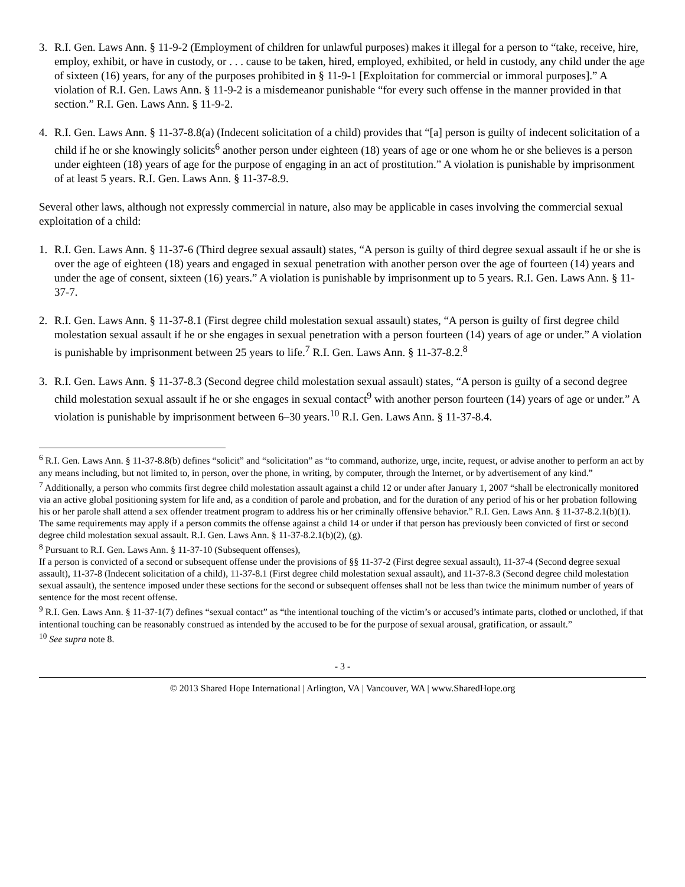3. R.I. Gen. Laws Ann. § 11-9-2 (Employment of children for unlawful purposes) makes it illegal for a person to “take, receive, hire, employ, exhibit, or have in custody, or . . . cause to be taken, hired, employed, exhibited, or held in custody, any child under the age of sixteen (16) years, for any of the purposes prohibited in § 11-9-1 [Exploitation for commercial or immoral purposes].” A violation of R.I. Gen. Laws Ann. § 11-9-2 is a misdemeanor punishable “for every such offense in the manner provided in that section.” R.I. Gen. Laws Ann. § 11-9-2.
4. R.I. Gen. Laws Ann. § 11-37-8.8(a) (Indecent solicitation of a child) provides that “[a] person is guilty of indecent solicitation of a child if he or she knowingly solicits<sup>6</sup> another person under eighteen (18) years of age or one whom he or she believes is a person under eighteen (18) years of age for the purpose of engaging in an act of prostitution.” A violation is punishable by imprisonment of at least 5 years. R.I. Gen. Laws Ann. § 11-37-8.9.
Several other laws, although not expressly commercial in nature, also may be applicable in cases involving the commercial sexual exploitation of a child:
1. R.I. Gen. Laws Ann. § 11-37-6 (Third degree sexual assault) states, “A person is guilty of third degree sexual assault if he or she is over the age of eighteen (18) years and engaged in sexual penetration with another person over the age of fourteen (14) years and under the age of consent, sixteen (16) years.” A violation is punishable by imprisonment up to 5 years. R.I. Gen. Laws Ann. § 11-37-7.
2. R.I. Gen. Laws Ann. § 11-37-8.1 (First degree child molestation sexual assault) states, “A person is guilty of first degree child molestation sexual assault if he or she engages in sexual penetration with a person fourteen (14) years of age or under.” A violation is punishable by imprisonment between 25 years to life.<sup>7</sup> R.I. Gen. Laws Ann. § 11-37-8.2.<sup>8</sup>
3. R.I. Gen. Laws Ann. § 11-37-8.3 (Second degree child molestation sexual assault) states, “A person is guilty of a second degree child molestation sexual assault if he or she engages in sexual contact<sup>9</sup> with another person fourteen (14) years of age or under.” A violation is punishable by imprisonment between 6–30 years.<sup>10</sup> R.I. Gen. Laws Ann. § 11-37-8.4.
<sup>6</sup> R.I. Gen. Laws Ann. § 11-37-8.8(b) defines “solicit” and “solicitation” as “to command, authorize, urge, incite, request, or advise another to perform an act by any means including, but not limited to, in person, over the phone, in writing, by computer, through the Internet, or by advertisement of any kind.”
<sup>7</sup> Additionally, a person who commits first degree child molestation assault against a child 12 or under after January 1, 2007 “shall be electronically monitored via an active global positioning system for life and, as a condition of parole and probation, and for the duration of any period of his or her probation following his or her parole shall attend a sex offender treatment program to address his or her criminally offensive behavior.” R.I. Gen. Laws Ann. § 11-37-8.2.1(b)(1). The same requirements may apply if a person commits the offense against a child 14 or under if that person has previously been convicted of first or second degree child molestation sexual assault. R.I. Gen. Laws Ann. § 11-37-8.2.1(b)(2), (g).
<sup>8</sup> Pursuant to R.I. Gen. Laws Ann. § 11-37-10 (Subsequent offenses),
If a person is convicted of a second or subsequent offense under the provisions of §§ 11-37-2 (First degree sexual assault), 11-37-4 (Second degree sexual assault), 11-37-8 (Indecent solicitation of a child), 11-37-8.1 (First degree child molestation sexual assault), and 11-37-8.3 (Second degree child molestation sexual assault), the sentence imposed under these sections for the second or subsequent offenses shall not be less than twice the minimum number of years of sentence for the most recent offense.
<sup>9</sup> R.I. Gen. Laws Ann. § 11-37-1(7) defines “sexual contact” as “the intentional touching of the victim’s or accused’s intimate parts, clothed or unclothed, if that intentional touching can be reasonably construed as intended by the accused to be for the purpose of sexual arousal, gratification, or assault.”
<sup>10</sup> See supra note 8.
- 3 -
© 2013 Shared Hope International | Arlington, VA | Vancouver, WA | www.SharedHope.org